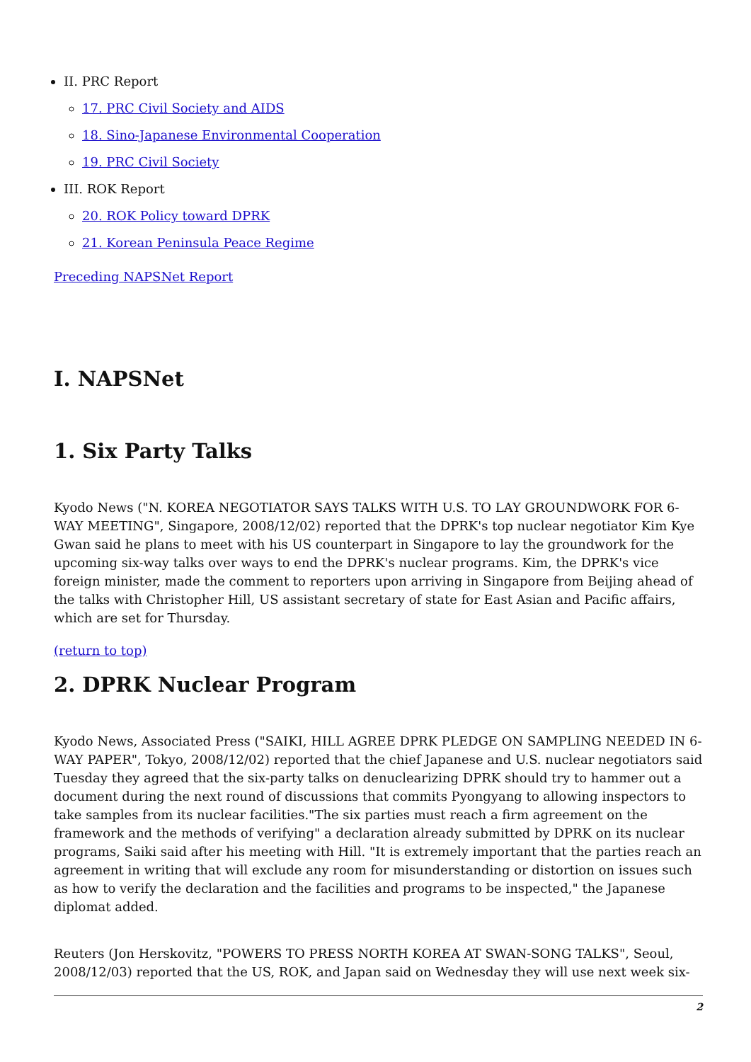II. PRC Report
17. PRC Civil Society and AIDS
18. Sino-Japanese Environmental Cooperation
19. PRC Civil Society
III. ROK Report
20. ROK Policy toward DPRK
21. Korean Peninsula Peace Regime
Preceding NAPSNet Report
I. NAPSNet
1. Six Party Talks
Kyodo News ("N. KOREA NEGOTIATOR SAYS TALKS WITH U.S. TO LAY GROUNDWORK FOR 6-WAY MEETING", Singapore, 2008/12/02) reported that the DPRK's top nuclear negotiator Kim Kye Gwan said he plans to meet with his US counterpart in Singapore to lay the groundwork for the upcoming six-way talks over ways to end the DPRK's nuclear programs. Kim, the DPRK's vice foreign minister, made the comment to reporters upon arriving in Singapore from Beijing ahead of the talks with Christopher Hill, US assistant secretary of state for East Asian and Pacific affairs, which are set for Thursday.
(return to top)
2. DPRK Nuclear Program
Kyodo News, Associated Press ("SAIKI, HILL AGREE DPRK PLEDGE ON SAMPLING NEEDED IN 6-WAY PAPER", Tokyo, 2008/12/02) reported that the chief Japanese and U.S. nuclear negotiators said Tuesday they agreed that the six-party talks on denuclearizing DPRK should try to hammer out a document during the next round of discussions that commits Pyongyang to allowing inspectors to take samples from its nuclear facilities."The six parties must reach a firm agreement on the framework and the methods of verifying" a declaration already submitted by DPRK on its nuclear programs, Saiki said after his meeting with Hill. "It is extremely important that the parties reach an agreement in writing that will exclude any room for misunderstanding or distortion on issues such as how to verify the declaration and the facilities and programs to be inspected," the Japanese diplomat added.
Reuters (Jon Herskovitz, "POWERS TO PRESS NORTH KOREA AT SWAN-SONG TALKS", Seoul, 2008/12/03) reported that the US, ROK, and Japan said on Wednesday they will use next week six-
2